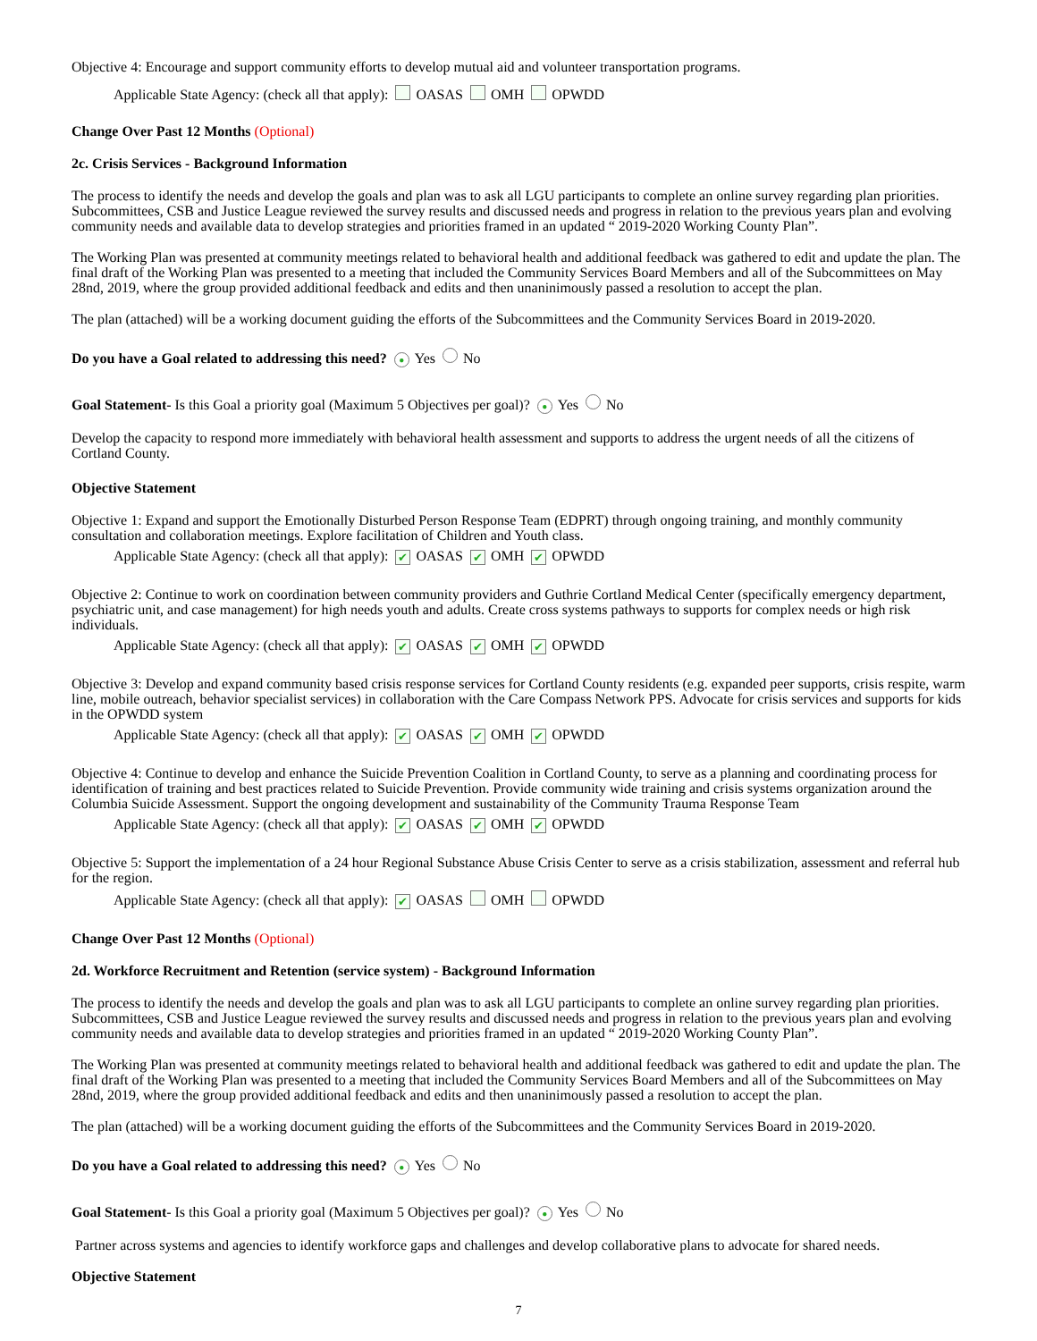Objective 4: Encourage and support community efforts to develop mutual aid and volunteer transportation programs.
Applicable State Agency: (check all that apply): OASAS OMH OPWDD
Change Over Past 12 Months (Optional)
2c. Crisis Services - Background Information
The process to identify the needs and develop the goals and plan was to ask all LGU participants to complete an online survey regarding plan priorities. Subcommittees, CSB and Justice League reviewed the survey results and discussed needs and progress in relation to the previous years plan and evolving community needs and available data to develop strategies and priorities framed in an updated “ 2019-2020 Working County Plan”.
The Working Plan was presented at community meetings related to behavioral health and additional feedback was gathered to edit and update the plan. The final draft of the Working Plan was presented to a meeting that included the Community Services Board Members and all of the Subcommittees on May 28nd, 2019, where the group provided additional feedback and edits and then unaninimously passed a resolution to accept the plan.
The plan (attached) will be a working document guiding the efforts of the Subcommittees and the Community Services Board in 2019-2020.
Do you have a Goal related to addressing this need? ● Yes No
Goal Statement- Is this Goal a priority goal (Maximum 5 Objectives per goal)? ● Yes No
Develop the capacity to respond more immediately with behavioral health assessment and supports to address the urgent needs of all the citizens of Cortland County.
Objective Statement
Objective 1: Expand and support the Emotionally Disturbed Person Response Team (EDPRT) through ongoing training, and monthly community consultation and collaboration meetings. Explore facilitation of Children and Youth class.
Applicable State Agency: (check all that apply): ✔ OASAS ✔ OMH ✔ OPWDD
Objective 2: Continue to work on coordination between community providers and Guthrie Cortland Medical Center (specifically emergency department, psychiatric unit, and case management) for high needs youth and adults. Create cross systems pathways to supports for complex needs or high risk individuals.
Applicable State Agency: (check all that apply): ✔ OASAS ✔ OMH ✔ OPWDD
Objective 3: Develop and expand community based crisis response services for Cortland County residents (e.g. expanded peer supports, crisis respite, warm line, mobile outreach, behavior specialist services) in collaboration with the Care Compass Network PPS. Advocate for crisis services and supports for kids in the OPWDD system
Applicable State Agency: (check all that apply): ✔ OASAS ✔ OMH ✔ OPWDD
Objective 4: Continue to develop and enhance the Suicide Prevention Coalition in Cortland County, to serve as a planning and coordinating process for identification of training and best practices related to Suicide Prevention. Provide community wide training and crisis systems organization around the Columbia Suicide Assessment. Support the ongoing development and sustainability of the Community Trauma Response Team
Applicable State Agency: (check all that apply): ✔ OASAS ✔ OMH ✔ OPWDD
Objective 5: Support the implementation of a 24 hour Regional Substance Abuse Crisis Center to serve as a crisis stabilization, assessment and referral hub for the region.
Applicable State Agency: (check all that apply): ✔ OASAS OMH OPWDD
Change Over Past 12 Months (Optional)
2d. Workforce Recruitment and Retention (service system) - Background Information
The process to identify the needs and develop the goals and plan was to ask all LGU participants to complete an online survey regarding plan priorities. Subcommittees, CSB and Justice League reviewed the survey results and discussed needs and progress in relation to the previous years plan and evolving community needs and available data to develop strategies and priorities framed in an updated “ 2019-2020 Working County Plan”.
The Working Plan was presented at community meetings related to behavioral health and additional feedback was gathered to edit and update the plan. The final draft of the Working Plan was presented to a meeting that included the Community Services Board Members and all of the Subcommittees on May 28nd, 2019, where the group provided additional feedback and edits and then unaninimously passed a resolution to accept the plan.
The plan (attached) will be a working document guiding the efforts of the Subcommittees and the Community Services Board in 2019-2020.
Do you have a Goal related to addressing this need? ● Yes No
Goal Statement- Is this Goal a priority goal (Maximum 5 Objectives per goal)? ● Yes No
Partner across systems and agencies to identify workforce gaps and challenges and develop collaborative plans to advocate for shared needs.
Objective Statement
7